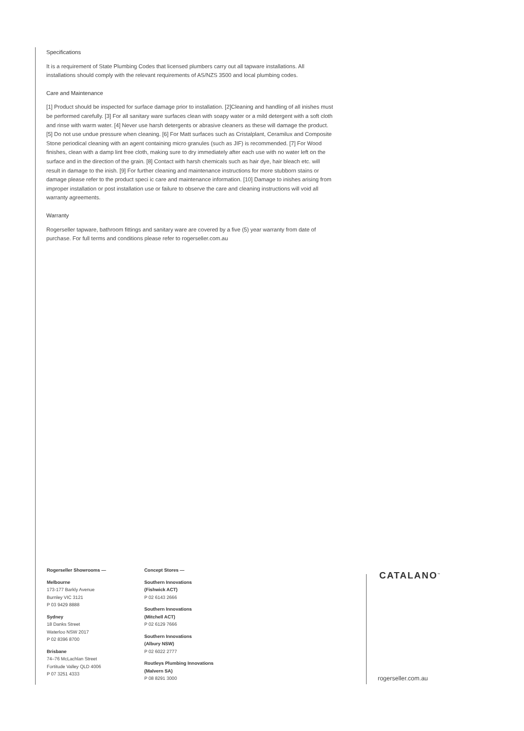Specifications
It is a requirement of State Plumbing Codes that licensed plumbers carry out all tapware installations. All installations should comply with the relevant requirements of AS/NZS 3500 and local plumbing codes.
Care and Maintenance
[1] Product should be inspected for surface damage prior to installation. [2]Cleaning and handling of all inishes must be performed carefully. [3] For all sanitary ware surfaces clean with soapy water or a mild detergent with a soft cloth and rinse with warm water. [4] Never use harsh detergents or abrasive cleaners as these will damage the product. [5] Do not use undue pressure when cleaning. [6] For Matt surfaces such as Cristalplant, Ceramilux and Composite Stone periodical cleaning with an agent containing micro granules (such as JIF) is recommended. [7] For Wood finishes, clean with a damp lint free cloth, making sure to dry immediately after each use with no water left on the surface and in the direction of the grain. [8] Contact with harsh chemicals such as hair dye, hair bleach etc. will result in damage to the inish. [9] For further cleaning and maintenance instructions for more stubborn stains or damage please refer to the product speci ic care and maintenance information. [10] Damage to inishes arising from improper installation or post installation use or failure to observe the care and cleaning instructions will void all warranty agreements.
Warranty
Rogerseller tapware, bathroom fittings and sanitary ware are covered by a five (5) year warranty from date of purchase. For full terms and conditions please refer to rogerseller.com.au
Rogerseller Showrooms —
Melbourne
173-177 Barkly Avenue
Burnley VIC 3121
P 03 9429 8888
Sydney
18 Danks Street
Waterloo NSW 2017
P 02 8396 8700
Brisbane
74–76 McLachlan Street
Fortitude Valley QLD 4006
P 07 3251 4333
Concept Stores —
Southern Innovations
(Fishwick ACT)
P 02 6143 2666
Southern Innovations
(Mitchell ACT)
P 02 6129 7666
Southern Innovations
(Albury NSW)
P 02 6022 2777
Routleys Plumbing Innovations
(Malvern SA)
P 08 8291 3000
CATALANO<sup>™</sup>
rogerseller.com.au